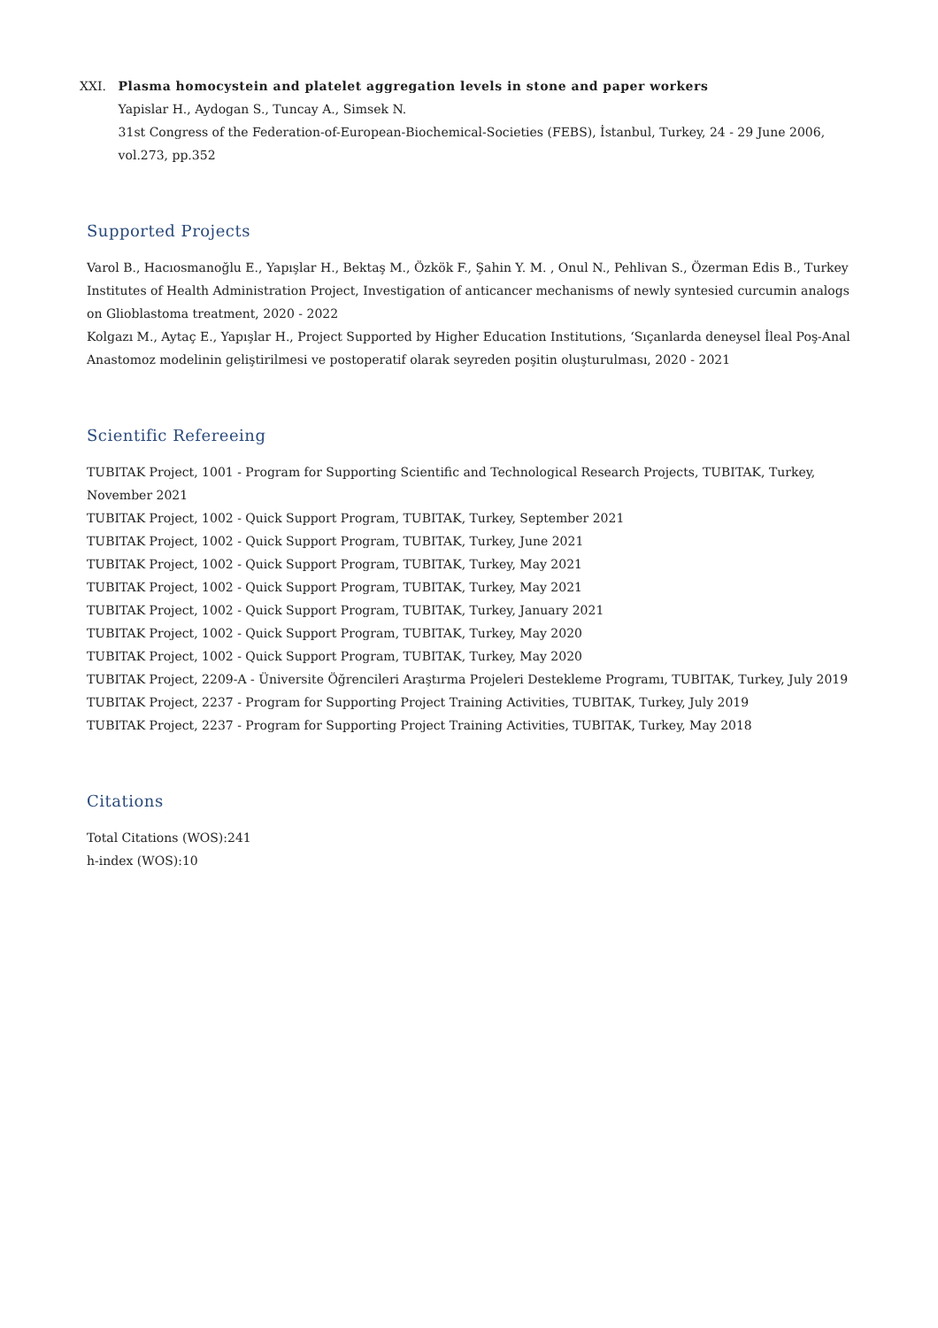XXI. Plasma homocystein and platelet aggregation levels in stone and paper workers
Yapislar H., Aydogan S., Tuncay A., Simsek N.
31st Congress of the Federation-of-European-Biochemical-Societies (FEBS), İstanbul, Turkey, 24 - 29 June 2006, vol.273, pp.352
Supported Projects
Varol B., Hacıosmanoğlu E., Yapışlar H., Bektaş M., Özkök F., Şahin Y. M. , Onul N., Pehlivan S., Özerman Edis B., Turkey Institutes of Health Administration Project, Investigation of anticancer mechanisms of newly syntesied curcumin analogs on Glioblastoma treatment, 2020 - 2022
Kolgazı M., Aytaç E., Yapışlar H., Project Supported by Higher Education Institutions, ‘Sıçanlarda deneysel İleal Poş-Anal Anastomoz modelinin geliştirilmesi ve postoperatif olarak seyreden poşitin oluşturulması, 2020 - 2021
Scientific Refereeing
TUBITAK Project, 1001 - Program for Supporting Scientific and Technological Research Projects, TUBITAK, Turkey, November 2021
TUBITAK Project, 1002 - Quick Support Program, TUBITAK, Turkey, September 2021
TUBITAK Project, 1002 - Quick Support Program, TUBITAK, Turkey, June 2021
TUBITAK Project, 1002 - Quick Support Program, TUBITAK, Turkey, May 2021
TUBITAK Project, 1002 - Quick Support Program, TUBITAK, Turkey, May 2021
TUBITAK Project, 1002 - Quick Support Program, TUBITAK, Turkey, January 2021
TUBITAK Project, 1002 - Quick Support Program, TUBITAK, Turkey, May 2020
TUBITAK Project, 1002 - Quick Support Program, TUBITAK, Turkey, May 2020
TUBITAK Project, 2209-A - Üniversite Öğrencileri Araştırma Projeleri Destekleme Programı, TUBITAK, Turkey, July 2019
TUBITAK Project, 2237 - Program for Supporting Project Training Activities, TUBITAK, Turkey, July 2019
TUBITAK Project, 2237 - Program for Supporting Project Training Activities, TUBITAK, Turkey, May 2018
Citations
Total Citations (WOS):241
h-index (WOS):10